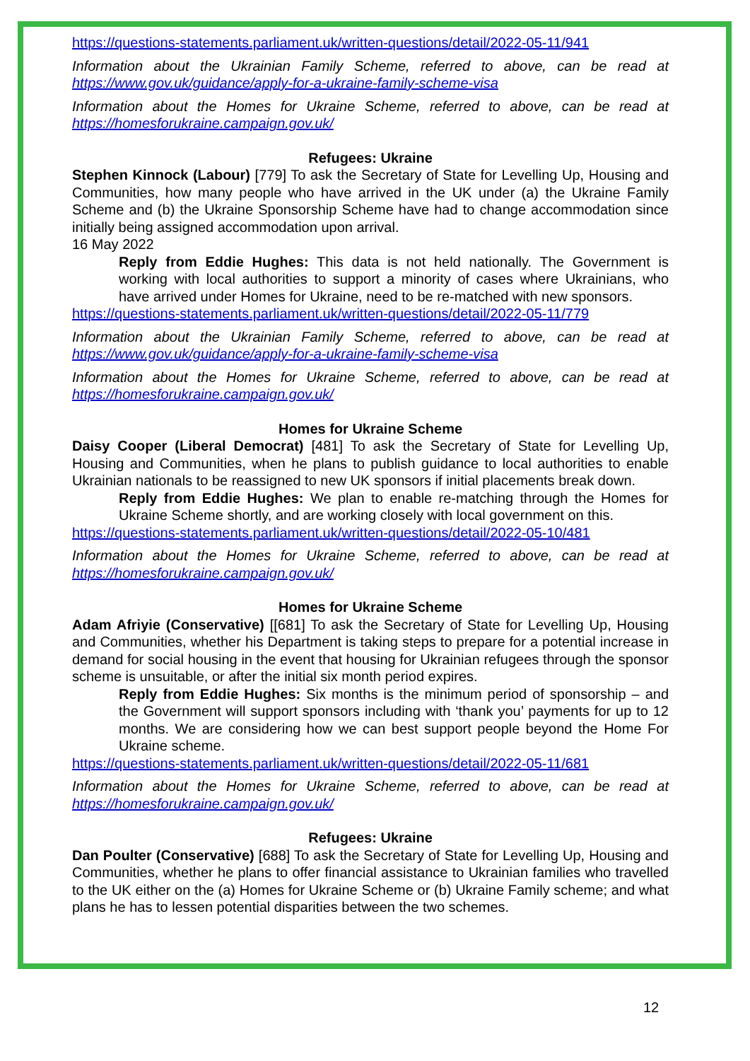https://questions-statements.parliament.uk/written-questions/detail/2022-05-11/941
Information about the Ukrainian Family Scheme, referred to above, can be read at https://www.gov.uk/guidance/apply-for-a-ukraine-family-scheme-visa
Information about the Homes for Ukraine Scheme, referred to above, can be read at https://homesforukraine.campaign.gov.uk/
Refugees: Ukraine
Stephen Kinnock (Labour) [779] To ask the Secretary of State for Levelling Up, Housing and Communities, how many people who have arrived in the UK under (a) the Ukraine Family Scheme and (b) the Ukraine Sponsorship Scheme have had to change accommodation since initially being assigned accommodation upon arrival.
16 May 2022
Reply from Eddie Hughes: This data is not held nationally. The Government is working with local authorities to support a minority of cases where Ukrainians, who have arrived under Homes for Ukraine, need to be re-matched with new sponsors.
https://questions-statements.parliament.uk/written-questions/detail/2022-05-11/779
Information about the Ukrainian Family Scheme, referred to above, can be read at https://www.gov.uk/guidance/apply-for-a-ukraine-family-scheme-visa
Information about the Homes for Ukraine Scheme, referred to above, can be read at https://homesforukraine.campaign.gov.uk/
Homes for Ukraine Scheme
Daisy Cooper (Liberal Democrat) [481] To ask the Secretary of State for Levelling Up, Housing and Communities, when he plans to publish guidance to local authorities to enable Ukrainian nationals to be reassigned to new UK sponsors if initial placements break down.
Reply from Eddie Hughes: We plan to enable re-matching through the Homes for Ukraine Scheme shortly, and are working closely with local government on this.
https://questions-statements.parliament.uk/written-questions/detail/2022-05-10/481
Information about the Homes for Ukraine Scheme, referred to above, can be read at https://homesforukraine.campaign.gov.uk/
Homes for Ukraine Scheme
Adam Afriyie (Conservative) [[681] To ask the Secretary of State for Levelling Up, Housing and Communities, whether his Department is taking steps to prepare for a potential increase in demand for social housing in the event that housing for Ukrainian refugees through the sponsor scheme is unsuitable, or after the initial six month period expires.
Reply from Eddie Hughes: Six months is the minimum period of sponsorship – and the Government will support sponsors including with ‘thank you’ payments for up to 12 months. We are considering how we can best support people beyond the Home For Ukraine scheme.
https://questions-statements.parliament.uk/written-questions/detail/2022-05-11/681
Information about the Homes for Ukraine Scheme, referred to above, can be read at https://homesforukraine.campaign.gov.uk/
Refugees: Ukraine
Dan Poulter (Conservative) [688] To ask the Secretary of State for Levelling Up, Housing and Communities, whether he plans to offer financial assistance to Ukrainian families who travelled to the UK either on the (a) Homes for Ukraine Scheme or (b) Ukraine Family scheme; and what plans he has to lessen potential disparities between the two schemes.
12